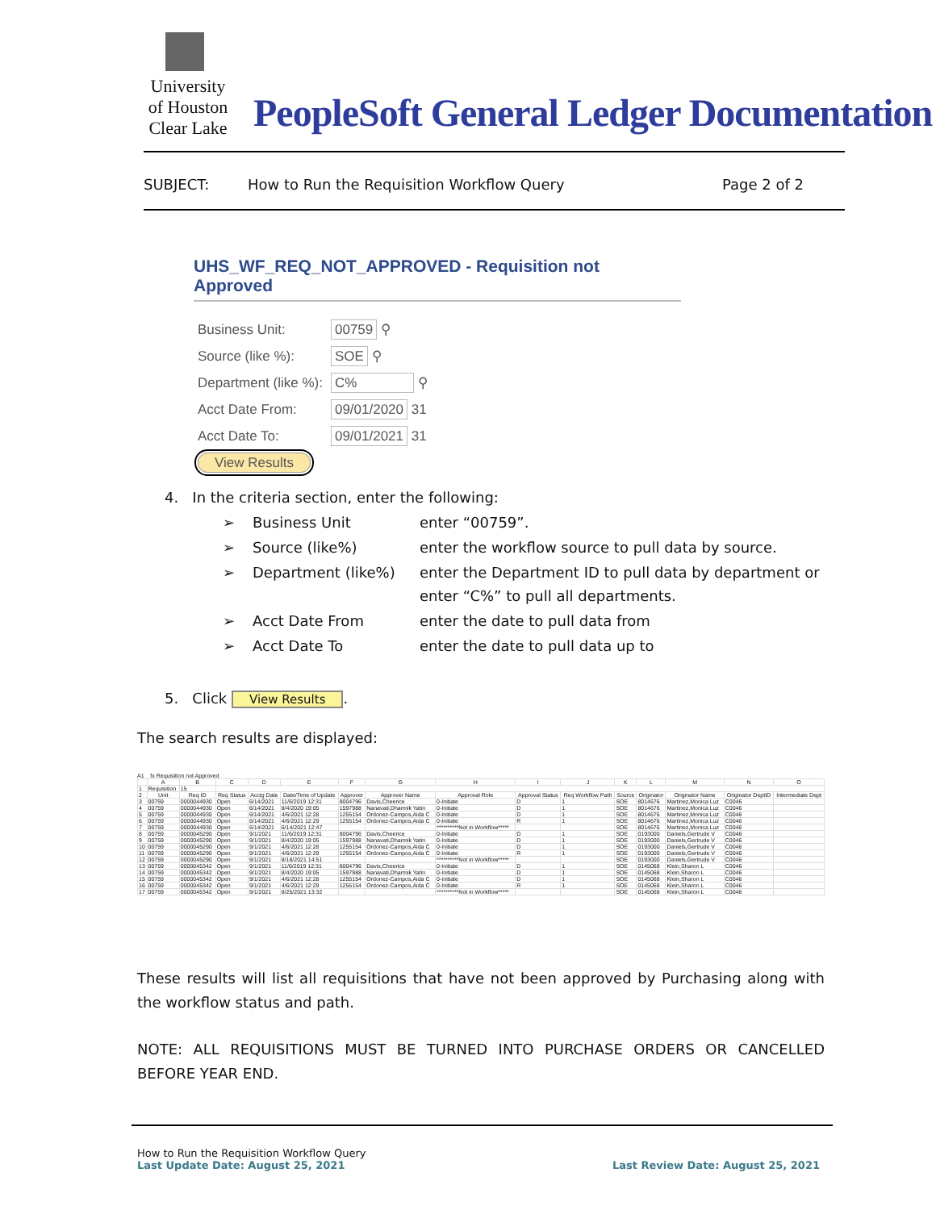University
of Houston
Clear Lake
PeopleSoft General Ledger Documentation
SUBJECT:
How to Run the Requisition Workflow Query
Page 2 of 2
UHS_WF_REQ_NOT_APPROVED - Requisition not Approved
| Business Unit: | 00759 ⚲ |
| Source (like %): | SOE ⚲ |
| Department (like %): | C% ⚲ |
| Acct Date From: | 09/01/2020 31 |
| Acct Date To: | 09/01/2021 31 |
| View Results | |
4. In the criteria section, enter the following:
| ➢ | Business Unit | enter “00759”. |
| ➢ | Source (like%) | enter the workflow source to pull data by source. |
| ➢ | Department (like%) | enter the Department ID to pull data by department or enter “C%” to pull all departments. |
| ➢ | Acct Date From | enter the date to pull data from |
| ➢ | Acct Date To | enter the date to pull data up to |
5. Click View Results.
The search results are displayed:
A1 fx Requisition not Approved
| | A | B | C | D | E | F | G | H | I | J | K | L | M | N | O |
| --- | --- | --- | --- | --- | --- | --- | --- | --- | --- | --- | --- | --- | --- | --- | --- |
| 1 | Requisition | 15 | | | | | | | | | | | | | |
| 2 | Unit | Req ID | Req Status | Acctg Date | Date/Time of Update | Approver | Approver Name | Approval Role | Approval Status | Req Workflow Path | Source | Originator | Originator Name | Originator DeptID | Intermediate Dept |
| 3 | 00759 | 0000044930 | Open | 6/14/2021 | 11/6/2019 12:31 | 8004796 | Davis,Cheerice | 0-Initiate | D | 1 | SOE | 8014676 | Martinez,Monica Luz | C0046 | |
| 4 | 00759 | 0000044930 | Open | 6/14/2021 | 8/4/2020 19:05 | 1597988 | Nanavati,Dharmik Yatin | 0-Initiate | D | 1 | SOE | 8014676 | Martinez,Monica Luz | C0046 | |
| 5 | 00759 | 0000044930 | Open | 6/14/2021 | 4/6/2021 12:28 | 1255154 | Ordonez-Campos,Aida C | 0-Initiate | D | 1 | SOE | 8014676 | Martinez,Monica Luz | C0046 | |
| 6 | 00759 | 0000044930 | Open | 6/14/2021 | 4/6/2021 12:29 | 1255154 | Ordonez-Campos,Aida C | 0-Initiate | R | 1 | SOE | 8014676 | Martinez,Monica Luz | C0046 | |
| 7 | 00759 | 0000044930 | Open | 6/14/2021 | 6/14/2021 12:47 | | | **********Not in Workflow***** | | | SOE | 8014676 | Martinez,Monica Luz | C0046 | |
| 8 | 00759 | 0000045290 | Open | 9/1/2021 | 11/6/2019 12:31 | 8004796 | Davis,Cheerice | 0-Initiate | D | 1 | SOE | 0193000 | Daniels,Gertrude V | C0046 | |
| 9 | 00759 | 0000045290 | Open | 9/1/2021 | 8/4/2020 19:05 | 1597988 | Nanavati,Dharmik Yatin | 0-Initiate | D | 1 | SOE | 0193000 | Daniels,Gertrude V | C0046 | |
| 10 | 00759 | 0000045290 | Open | 9/1/2021 | 4/6/2021 12:28 | 1255154 | Ordonez-Campos,Aida C | 0-Initiate | D | 1 | SOE | 0193000 | Daniels,Gertrude V | C0046 | |
| 11 | 00759 | 0000045290 | Open | 9/1/2021 | 4/6/2021 12:29 | 1255154 | Ordonez-Campos,Aida C | 0-Initiate | R | 1 | SOE | 0193000 | Daniels,Gertrude V | C0046 | |
| 12 | 00759 | 0000045290 | Open | 9/1/2021 | 8/18/2021 14:51 | | | **********Not in Workflow***** | | | SOE | 0193000 | Daniels,Gertrude V | C0046 | |
| 13 | 00759 | 0000045342 | Open | 9/1/2021 | 11/6/2019 12:31 | 8004796 | Davis,Cheerice | 0-Initiate | D | 1 | SOE | 0145068 | Klein,Sharon L | C0046 | |
| 14 | 00759 | 0000045342 | Open | 9/1/2021 | 8/4/2020 19:05 | 1597988 | Nanavati,Dharmik Yatin | 0-Initiate | D | 1 | SOE | 0145068 | Klein,Sharon L | C0046 | |
| 15 | 00759 | 0000045342 | Open | 9/1/2021 | 4/6/2021 12:28 | 1255154 | Ordonez-Campos,Aida C | 0-Initiate | D | 1 | SOE | 0145068 | Klein,Sharon L | C0046 | |
| 16 | 00759 | 0000045342 | Open | 9/1/2021 | 4/6/2021 12:29 | 1255154 | Ordonez-Campos,Aida C | 0-Initiate | R | 1 | SOE | 0145068 | Klein,Sharon L | C0046 | |
| 17 | 00759 | 0000045342 | Open | 9/1/2021 | 8/25/2021 13:32 | | | **********Not in Workflow***** | | | SOE | 0145068 | Klein,Sharon L | C0046 | |
These results will list all requisitions that have not been approved by Purchasing along with the workflow status and path.
NOTE: ALL REQUISITIONS MUST BE TURNED INTO PURCHASE ORDERS OR CANCELLED BEFORE YEAR END.
How to Run the Requisition Workflow Query
Last Update Date: August 25, 2021 Last Review Date: August 25, 2021